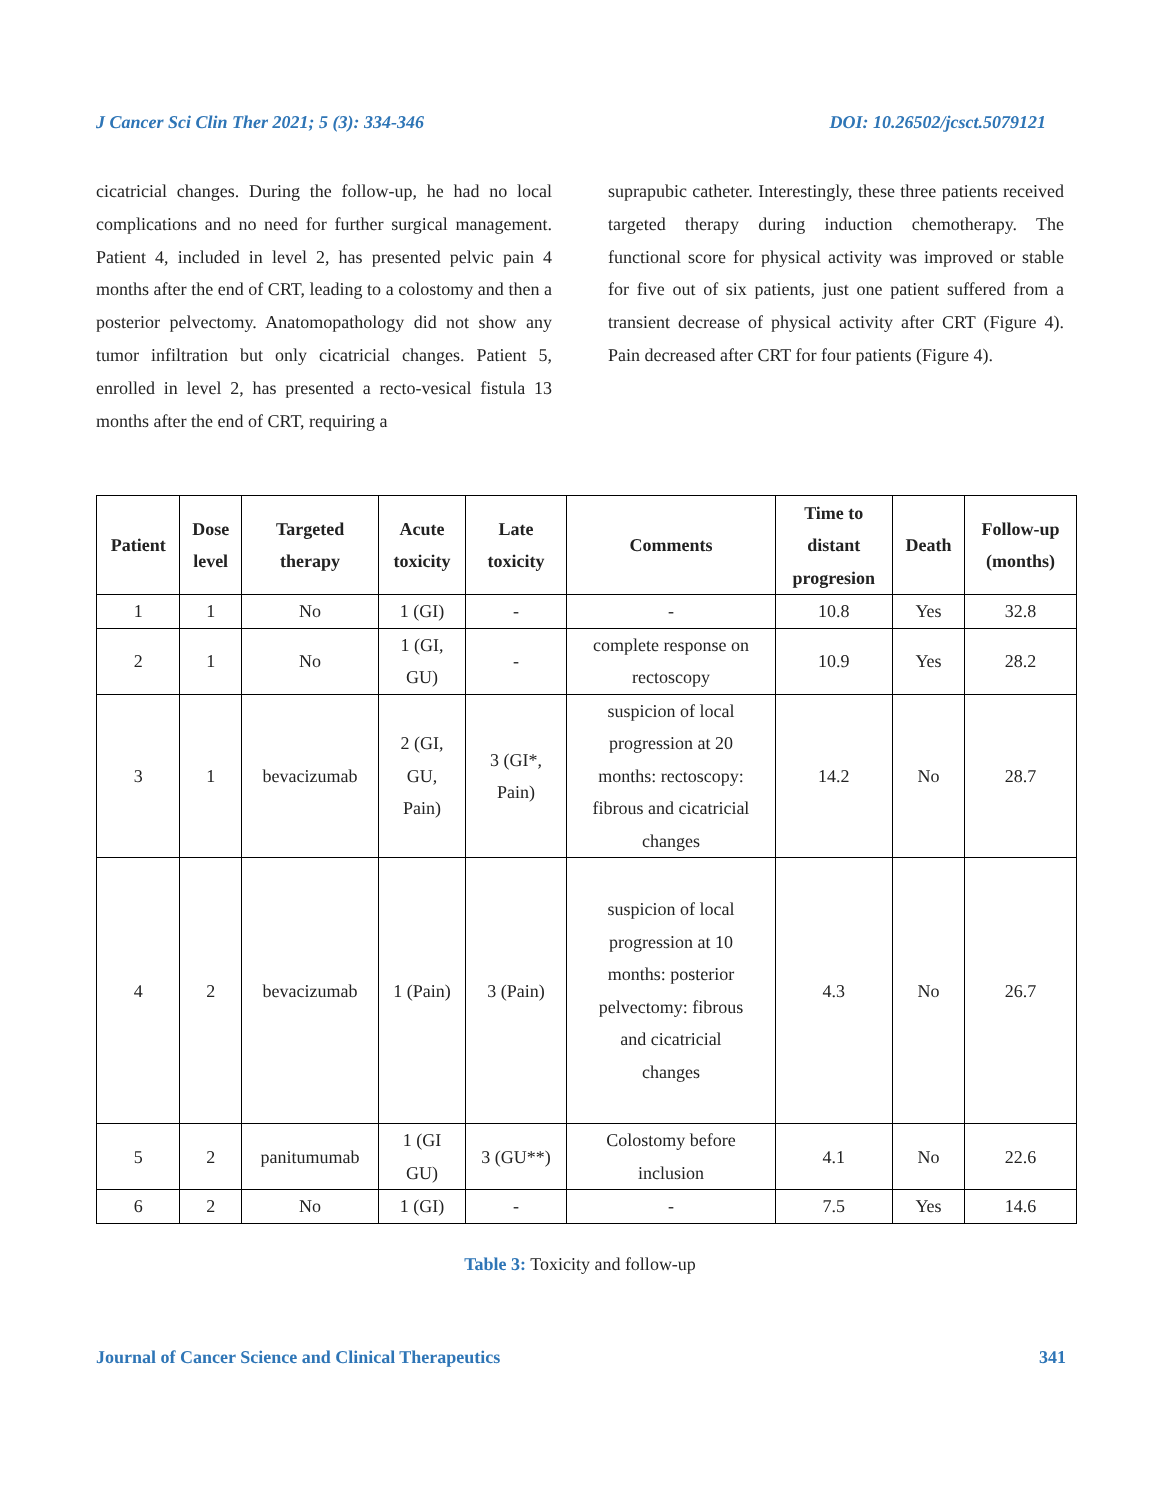J Cancer Sci Clin Ther 2021; 5 (3): 334-346 DOI: 10.26502/jcsct.5079121
cicatricial changes. During the follow-up, he had no local complications and no need for further surgical management. Patient 4, included in level 2, has presented pelvic pain 4 months after the end of CRT, leading to a colostomy and then a posterior pelvectomy. Anatomopathology did not show any tumor infiltration but only cicatricial changes. Patient 5, enrolled in level 2, has presented a recto-vesical fistula 13 months after the end of CRT, requiring a
suprapubic catheter. Interestingly, these three patients received targeted therapy during induction chemotherapy. The functional score for physical activity was improved or stable for five out of six patients, just one patient suffered from a transient decrease of physical activity after CRT (Figure 4). Pain decreased after CRT for four patients (Figure 4).
| Patient | Dose level | Targeted therapy | Acute toxicity | Late toxicity | Comments | Time to distant progresion | Death | Follow-up (months) |
| --- | --- | --- | --- | --- | --- | --- | --- | --- |
| 1 | 1 | No | 1 (GI) | - | - | 10.8 | Yes | 32.8 |
| 2 | 1 | No | 1 (GI, GU) | - | complete response on rectoscopy | 10.9 | Yes | 28.2 |
| 3 | 1 | bevacizumab | 2 (GI, GU, Pain) | 3 (GI*, Pain) | suspicion of local progression at 20 months: rectoscopy: fibrous and cicatricial changes | 14.2 | No | 28.7 |
| 4 | 2 | bevacizumab | 1 (Pain) | 3 (Pain) | suspicion of local progression at 10 months: posterior pelvectomy: fibrous and cicatricial changes | 4.3 | No | 26.7 |
| 5 | 2 | panitumumab | 1 (GI GU) | 3 (GU**) | Colostomy before inclusion | 4.1 | No | 22.6 |
| 6 | 2 | No | 1 (GI) | - | - | 7.5 | Yes | 14.6 |
Table 3: Toxicity and follow-up
Journal of Cancer Science and Clinical Therapeutics 341